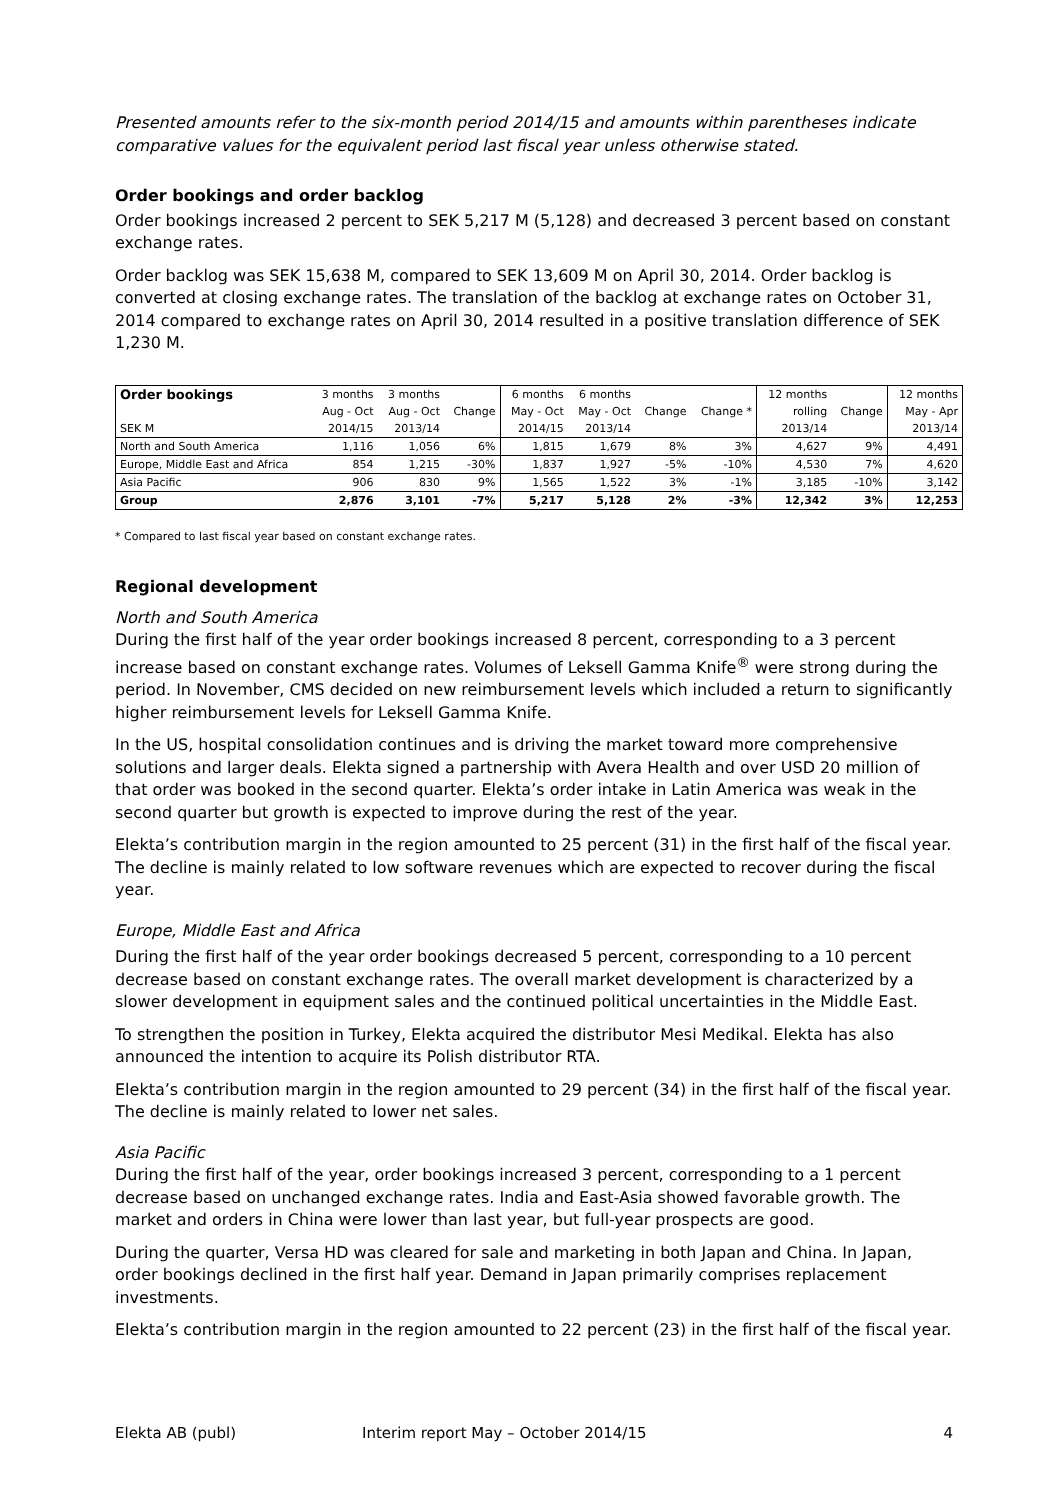Presented amounts refer to the six-month period 2014/15 and amounts within parentheses indicate comparative values for the equivalent period last fiscal year unless otherwise stated.
Order bookings and order backlog
Order bookings increased 2 percent to SEK 5,217 M (5,128) and decreased 3 percent based on constant exchange rates.
Order backlog was SEK 15,638 M, compared to SEK 13,609 M on April 30, 2014. Order backlog is converted at closing exchange rates. The translation of the backlog at exchange rates on October 31, 2014 compared to exchange rates on April 30, 2014 resulted in a positive translation difference of SEK 1,230 M.
| Order bookings | 3 months | 3 months | | 6 months | 6 months | | | 12 months | | 12 months |
| | Aug - Oct | Aug - Oct | Change | May - Oct | May - Oct | Change | Change * | rolling | Change | May - Apr |
| SEK M | 2014/15 | 2013/14 | | 2014/15 | 2013/14 | | | 2013/14 | | 2013/14 |
| North and South America | 1,116 | 1,056 | 6% | 1,815 | 1,679 | 8% | 3% | 4,627 | 9% | 4,491 |
| Europe, Middle East and Africa | 854 | 1,215 | -30% | 1,837 | 1,927 | -5% | -10% | 4,530 | 7% | 4,620 |
| Asia Pacific | 906 | 830 | 9% | 1,565 | 1,522 | 3% | -1% | 3,185 | -10% | 3,142 |
| Group | 2,876 | 3,101 | -7% | 5,217 | 5,128 | 2% | -3% | 12,342 | 3% | 12,253 |
* Compared to last fiscal year based on constant exchange rates.
Regional development
North and South America
During the first half of the year order bookings increased 8 percent, corresponding to a 3 percent increase based on constant exchange rates. Volumes of Leksell Gamma Knife<sup>®</sup> were strong during the period. In November, CMS decided on new reimbursement levels which included a return to significantly higher reimbursement levels for Leksell Gamma Knife.
In the US, hospital consolidation continues and is driving the market toward more comprehensive solutions and larger deals. Elekta signed a partnership with Avera Health and over USD 20 million of that order was booked in the second quarter. Elekta’s order intake in Latin America was weak in the second quarter but growth is expected to improve during the rest of the year.
Elekta’s contribution margin in the region amounted to 25 percent (31) in the first half of the fiscal year. The decline is mainly related to low software revenues which are expected to recover during the fiscal year.
Europe, Middle East and Africa
During the first half of the year order bookings decreased 5 percent, corresponding to a 10 percent decrease based on constant exchange rates. The overall market development is characterized by a slower development in equipment sales and the continued political uncertainties in the Middle East.
To strengthen the position in Turkey, Elekta acquired the distributor Mesi Medikal. Elekta has also announced the intention to acquire its Polish distributor RTA.
Elekta’s contribution margin in the region amounted to 29 percent (34) in the first half of the fiscal year. The decline is mainly related to lower net sales.
Asia Pacific
During the first half of the year, order bookings increased 3 percent, corresponding to a 1 percent decrease based on unchanged exchange rates. India and East-Asia showed favorable growth. The market and orders in China were lower than last year, but full-year prospects are good.
During the quarter, Versa HD was cleared for sale and marketing in both Japan and China. In Japan, order bookings declined in the first half year. Demand in Japan primarily comprises replacement investments.
Elekta’s contribution margin in the region amounted to 22 percent (23) in the first half of the fiscal year.
Elekta AB (publ) Interim report May – October 2014/15 4